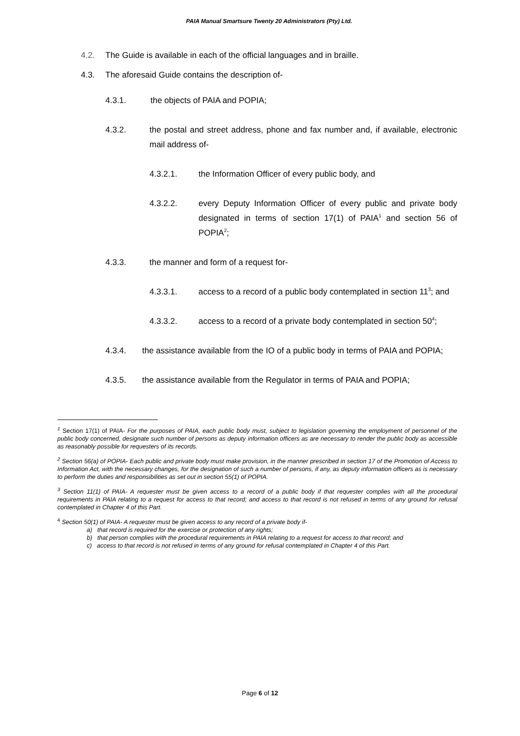PAIA Manual Smartsure Twenty 20 Administrators (Pty) Ltd.
4.2. The Guide is available in each of the official languages and in braille.
4.3. The aforesaid Guide contains the description of-
4.3.1. the objects of PAIA and POPIA;
4.3.2. the postal and street address, phone and fax number and, if available, electronic mail address of-
4.3.2.1. the Information Officer of every public body, and
4.3.2.2. every Deputy Information Officer of every public and private body designated in terms of section 17(1) of PAIA<sup>1</sup> and section 56 of POPIA<sup>2</sup>;
4.3.3. the manner and form of a request for-
4.3.3.1. access to a record of a public body contemplated in section 11<sup>3</sup>; and
4.3.3.2. access to a record of a private body contemplated in section 50<sup>4</sup>;
4.3.4. the assistance available from the IO of a public body in terms of PAIA and POPIA;
4.3.5. the assistance available from the Regulator in terms of PAIA and POPIA;
<sup>1</sup> Section 17(1) of PAIA- For the purposes of PAIA, each public body must, subject to legislation governing the employment of personnel of the public body concerned, designate such number of persons as deputy information officers as are necessary to render the public body as accessible as reasonably possible for requesters of its records.
<sup>2</sup> Section 56(a) of POPIA- Each public and private body must make provision, in the manner prescribed in section 17 of the Promotion of Access to Information Act, with the necessary changes, for the designation of such a number of persons, if any, as deputy information officers as is necessary to perform the duties and responsibilities as set out in section 55(1) of POPIA.
<sup>3</sup> Section 11(1) of PAIA- A requester must be given access to a record of a public body if that requester complies with all the procedural requirements in PAIA relating to a request for access to that record; and access to that record is not refused in terms of any ground for refusal contemplated in Chapter 4 of this Part.
<sup>4</sup> Section 50(1) of PAIA- A requester must be given access to any record of a private body if-
a) that record is required for the exercise or protection of any rights;
b) that person complies with the procedural requirements in PAIA relating to a request for access to that record; and
c) access to that record is not refused in terms of any ground for refusal contemplated in Chapter 4 of this Part.
Page 6 of 12